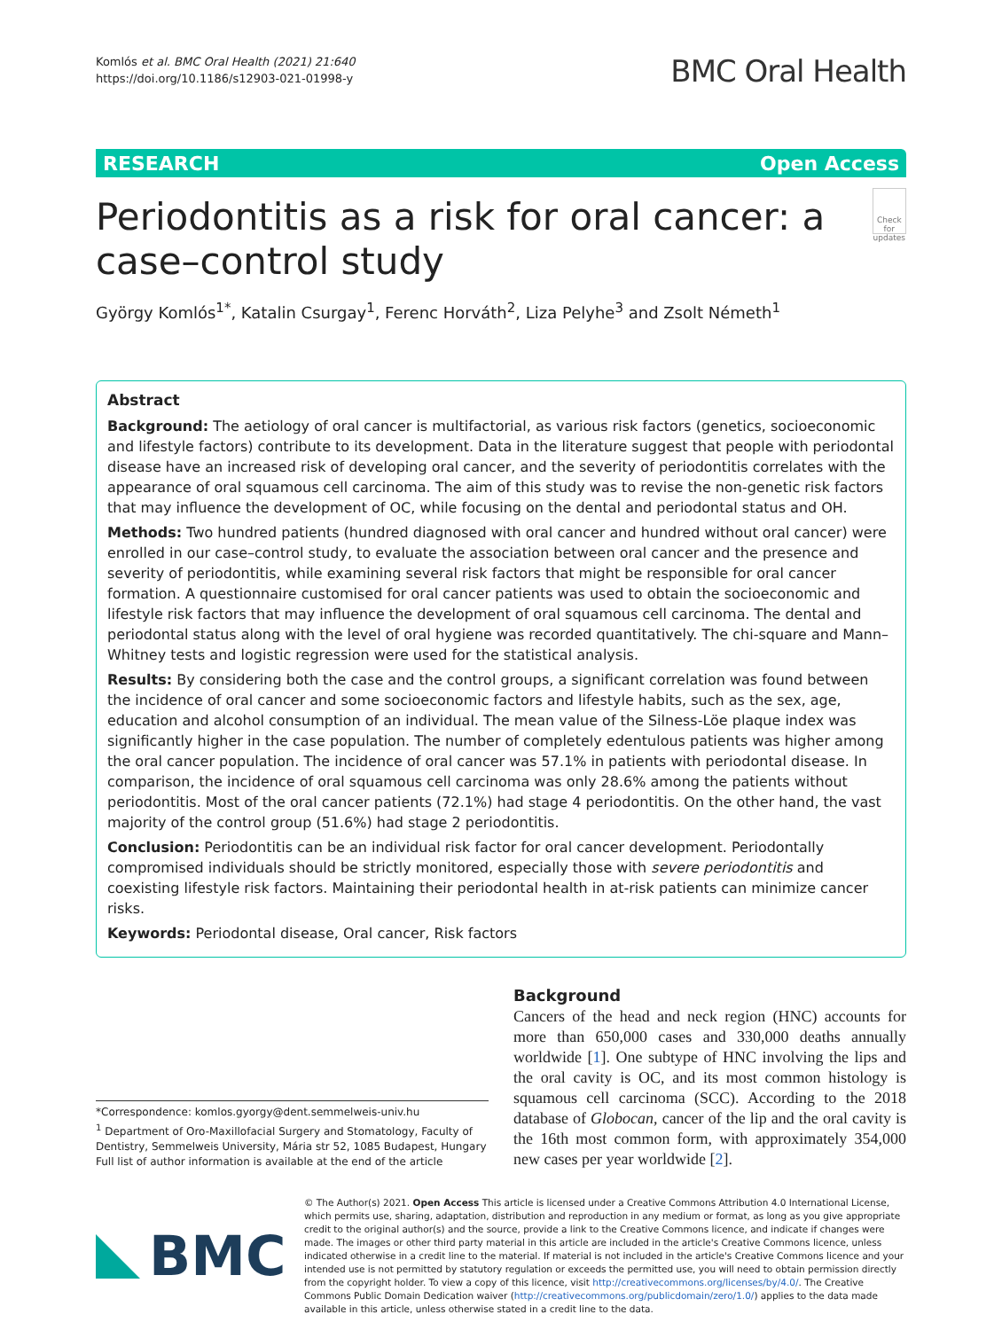Komlós et al. BMC Oral Health (2021) 21:640
https://doi.org/10.1186/s12903-021-01998-y
BMC Oral Health
RESEARCH Open Access
Periodontitis as a risk for oral cancer: a case–control study
Check for updates
György Komlós<sup>1*</sup>, Katalin Csurgay<sup>1</sup>, Ferenc Horváth<sup>2</sup>, Liza Pelyhe<sup>3</sup> and Zsolt Németh<sup>1</sup>
Abstract
Background: The aetiology of oral cancer is multifactorial, as various risk factors (genetics, socioeconomic and lifestyle factors) contribute to its development. Data in the literature suggest that people with periodontal disease have an increased risk of developing oral cancer, and the severity of periodontitis correlates with the appearance of oral squamous cell carcinoma. The aim of this study was to revise the non-genetic risk factors that may influence the development of OC, while focusing on the dental and periodontal status and OH.
Methods: Two hundred patients (hundred diagnosed with oral cancer and hundred without oral cancer) were enrolled in our case–control study, to evaluate the association between oral cancer and the presence and severity of periodontitis, while examining several risk factors that might be responsible for oral cancer formation. A questionnaire customised for oral cancer patients was used to obtain the socioeconomic and lifestyle risk factors that may influence the development of oral squamous cell carcinoma. The dental and periodontal status along with the level of oral hygiene was recorded quantitatively. The chi-square and Mann–Whitney tests and logistic regression were used for the statistical analysis.
Results: By considering both the case and the control groups, a significant correlation was found between the incidence of oral cancer and some socioeconomic factors and lifestyle habits, such as the sex, age, education and alcohol consumption of an individual. The mean value of the Silness-Löe plaque index was significantly higher in the case population. The number of completely edentulous patients was higher among the oral cancer population. The incidence of oral cancer was 57.1% in patients with periodontal disease. In comparison, the incidence of oral squamous cell carcinoma was only 28.6% among the patients without periodontitis. Most of the oral cancer patients (72.1%) had stage 4 periodontitis. On the other hand, the vast majority of the control group (51.6%) had stage 2 periodontitis.
Conclusion: Periodontitis can be an individual risk factor for oral cancer development. Periodontally compromised individuals should be strictly monitored, especially those with severe periodontitis and coexisting lifestyle risk factors. Maintaining their periodontal health in at-risk patients can minimize cancer risks.
Keywords: Periodontal disease, Oral cancer, Risk factors
*Correspondence: komlos.gyorgy@dent.semmelweis-univ.hu
<sup>1</sup> Department of Oro-Maxillofacial Surgery and Stomatology, Faculty of Dentistry, Semmelweis University, Mária str 52, 1085 Budapest, Hungary
Full list of author information is available at the end of the article
Background
Cancers of the head and neck region (HNC) accounts for more than 650,000 cases and 330,000 deaths annually worldwide [1]. One subtype of HNC involving the lips and the oral cavity is OC, and its most common histology is squamous cell carcinoma (SCC). According to the 2018 database of Globocan, cancer of the lip and the oral cavity is the 16th most common form, with approximately 354,000 new cases per year worldwide [2].
BMC
© The Author(s) 2021. Open Access This article is licensed under a Creative Commons Attribution 4.0 International License, which permits use, sharing, adaptation, distribution and reproduction in any medium or format, as long as you give appropriate credit to the original author(s) and the source, provide a link to the Creative Commons licence, and indicate if changes were made. The images or other third party material in this article are included in the article's Creative Commons licence, unless indicated otherwise in a credit line to the material. If material is not included in the article's Creative Commons licence and your intended use is not permitted by statutory regulation or exceeds the permitted use, you will need to obtain permission directly from the copyright holder. To view a copy of this licence, visit http://creativecommons.org/licenses/by/4.0/. The Creative Commons Public Domain Dedication waiver (http://creativecommons.org/publicdomain/zero/1.0/) applies to the data made available in this article, unless otherwise stated in a credit line to the data.